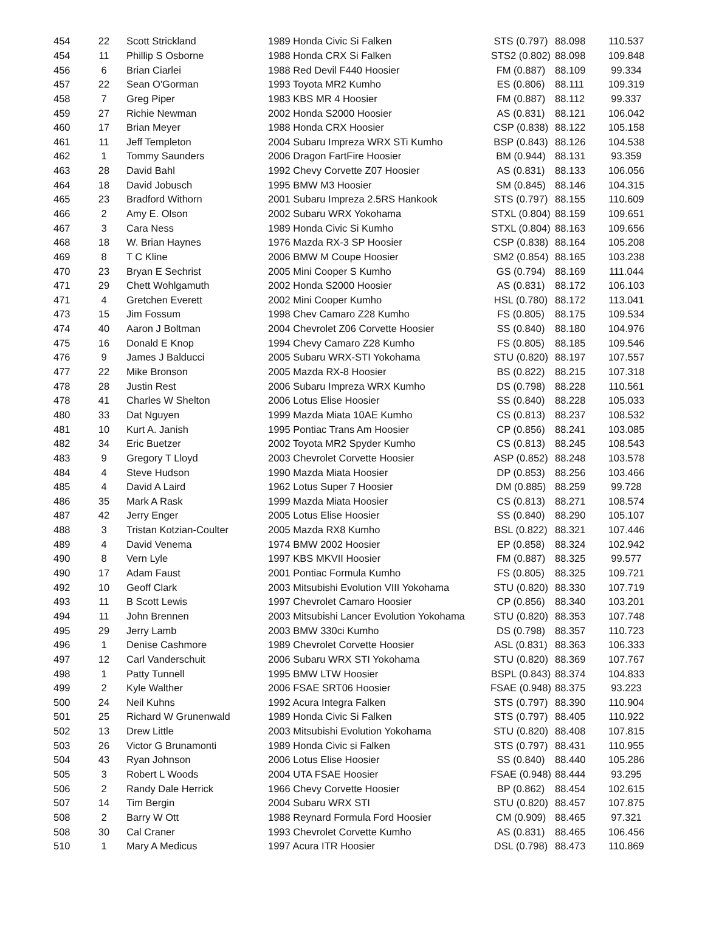| 454 | 22 | Scott Strickland | 1989 Honda Civic Si Falken | STS (0.797) | 88.098 | 110.537 |
| 454 | 11 | Phillip S Osborne | 1988 Honda CRX Si Falken | STS2 (0.802) | 88.098 | 109.848 |
| 456 | 6 | Brian Ciarlei | 1988 Red Devil F440 Hoosier | FM (0.887) | 88.109 | 99.334 |
| 457 | 22 | Sean O'Gorman | 1993 Toyota MR2 Kumho | ES (0.806) | 88.111 | 109.319 |
| 458 | 7 | Greg Piper | 1983 KBS MR 4 Hoosier | FM (0.887) | 88.112 | 99.337 |
| 459 | 27 | Richie Newman | 2002 Honda S2000 Hoosier | AS (0.831) | 88.121 | 106.042 |
| 460 | 17 | Brian Meyer | 1988 Honda CRX Hoosier | CSP (0.838) | 88.122 | 105.158 |
| 461 | 11 | Jeff Templeton | 2004 Subaru Impreza WRX STi Kumho | BSP (0.843) | 88.126 | 104.538 |
| 462 | 1 | Tommy Saunders | 2006 Dragon FartFire Hoosier | BM (0.944) | 88.131 | 93.359 |
| 463 | 28 | David Bahl | 1992 Chevy Corvette Z07 Hoosier | AS (0.831) | 88.133 | 106.056 |
| 464 | 18 | David Jobusch | 1995 BMW M3 Hoosier | SM (0.845) | 88.146 | 104.315 |
| 465 | 23 | Bradford Withorn | 2001 Subaru Impreza 2.5RS Hankook | STS (0.797) | 88.155 | 110.609 |
| 466 | 2 | Amy E. Olson | 2002 Subaru WRX Yokohama | STXL (0.804) | 88.159 | 109.651 |
| 467 | 3 | Cara Ness | 1989 Honda Civic Si Kumho | STXL (0.804) | 88.163 | 109.656 |
| 468 | 18 | W. Brian Haynes | 1976 Mazda RX-3 SP Hoosier | CSP (0.838) | 88.164 | 105.208 |
| 469 | 8 | T C Kline | 2006 BMW M Coupe Hoosier | SM2 (0.854) | 88.165 | 103.238 |
| 470 | 23 | Bryan E Sechrist | 2005 Mini Cooper S Kumho | GS (0.794) | 88.169 | 111.044 |
| 471 | 29 | Chett Wohlgamuth | 2002 Honda S2000 Hoosier | AS (0.831) | 88.172 | 106.103 |
| 471 | 4 | Gretchen Everett | 2002 Mini Cooper Kumho | HSL (0.780) | 88.172 | 113.041 |
| 473 | 15 | Jim Fossum | 1998 Chev Camaro Z28 Kumho | FS (0.805) | 88.175 | 109.534 |
| 474 | 40 | Aaron J Boltman | 2004 Chevrolet Z06 Corvette Hoosier | SS (0.840) | 88.180 | 104.976 |
| 475 | 16 | Donald E Knop | 1994 Chevy Camaro Z28 Kumho | FS (0.805) | 88.185 | 109.546 |
| 476 | 9 | James J Balducci | 2005 Subaru WRX-STI Yokohama | STU (0.820) | 88.197 | 107.557 |
| 477 | 22 | Mike Bronson | 2005 Mazda RX-8 Hoosier | BS (0.822) | 88.215 | 107.318 |
| 478 | 28 | Justin Rest | 2006 Subaru Impreza WRX Kumho | DS (0.798) | 88.228 | 110.561 |
| 478 | 41 | Charles W Shelton | 2006 Lotus Elise Hoosier | SS (0.840) | 88.228 | 105.033 |
| 480 | 33 | Dat Nguyen | 1999 Mazda Miata 10AE Kumho | CS (0.813) | 88.237 | 108.532 |
| 481 | 10 | Kurt A. Janish | 1995 Pontiac Trans Am Hoosier | CP (0.856) | 88.241 | 103.085 |
| 482 | 34 | Eric Buetzer | 2002 Toyota MR2 Spyder Kumho | CS (0.813) | 88.245 | 108.543 |
| 483 | 9 | Gregory T Lloyd | 2003 Chevrolet Corvette Hoosier | ASP (0.852) | 88.248 | 103.578 |
| 484 | 4 | Steve Hudson | 1990 Mazda Miata Hoosier | DP (0.853) | 88.256 | 103.466 |
| 485 | 4 | David A Laird | 1962 Lotus Super 7 Hoosier | DM (0.885) | 88.259 | 99.728 |
| 486 | 35 | Mark A Rask | 1999 Mazda Miata Hoosier | CS (0.813) | 88.271 | 108.574 |
| 487 | 42 | Jerry Enger | 2005 Lotus Elise Hoosier | SS (0.840) | 88.290 | 105.107 |
| 488 | 3 | Tristan Kotzian-Coulter | 2005 Mazda RX8 Kumho | BSL (0.822) | 88.321 | 107.446 |
| 489 | 4 | David Venema | 1974 BMW 2002 Hoosier | EP (0.858) | 88.324 | 102.942 |
| 490 | 8 | Vern Lyle | 1997 KBS MKVII Hoosier | FM (0.887) | 88.325 | 99.577 |
| 490 | 17 | Adam Faust | 2001 Pontiac Formula Kumho | FS (0.805) | 88.325 | 109.721 |
| 492 | 10 | Geoff Clark | 2003 Mitsubishi Evolution VIII Yokohama | STU (0.820) | 88.330 | 107.719 |
| 493 | 11 | B Scott Lewis | 1997 Chevrolet Camaro Hoosier | CP (0.856) | 88.340 | 103.201 |
| 494 | 11 | John Brennen | 2003 Mitsubishi Lancer Evolution Yokohama | STU (0.820) | 88.353 | 107.748 |
| 495 | 29 | Jerry Lamb | 2003 BMW 330ci Kumho | DS (0.798) | 88.357 | 110.723 |
| 496 | 1 | Denise Cashmore | 1989 Chevrolet Corvette Hoosier | ASL (0.831) | 88.363 | 106.333 |
| 497 | 12 | Carl Vanderschuit | 2006 Subaru WRX STI Yokohama | STU (0.820) | 88.369 | 107.767 |
| 498 | 1 | Patty Tunnell | 1995 BMW LTW Hoosier | BSPL (0.843) | 88.374 | 104.833 |
| 499 | 2 | Kyle Walther | 2006 FSAE SRT06 Hoosier | FSAE (0.948) | 88.375 | 93.223 |
| 500 | 24 | Neil Kuhns | 1992 Acura Integra Falken | STS (0.797) | 88.390 | 110.904 |
| 501 | 25 | Richard W Grunenwald | 1989 Honda Civic Si Falken | STS (0.797) | 88.405 | 110.922 |
| 502 | 13 | Drew Little | 2003 Mitsubishi Evolution Yokohama | STU (0.820) | 88.408 | 107.815 |
| 503 | 26 | Victor G Brunamonti | 1989 Honda Civic si Falken | STS (0.797) | 88.431 | 110.955 |
| 504 | 43 | Ryan Johnson | 2006 Lotus Elise Hoosier | SS (0.840) | 88.440 | 105.286 |
| 505 | 3 | Robert L Woods | 2004 UTA FSAE Hoosier | FSAE (0.948) | 88.444 | 93.295 |
| 506 | 2 | Randy Dale Herrick | 1966 Chevy Corvette Hoosier | BP (0.862) | 88.454 | 102.615 |
| 507 | 14 | Tim Bergin | 2004 Subaru WRX STI | STU (0.820) | 88.457 | 107.875 |
| 508 | 2 | Barry W Ott | 1988 Reynard Formula Ford Hoosier | CM (0.909) | 88.465 | 97.321 |
| 508 | 30 | Cal Craner | 1993 Chevrolet Corvette Kumho | AS (0.831) | 88.465 | 106.456 |
| 510 | 1 | Mary A Medicus | 1997 Acura ITR Hoosier | DSL (0.798) | 88.473 | 110.869 |